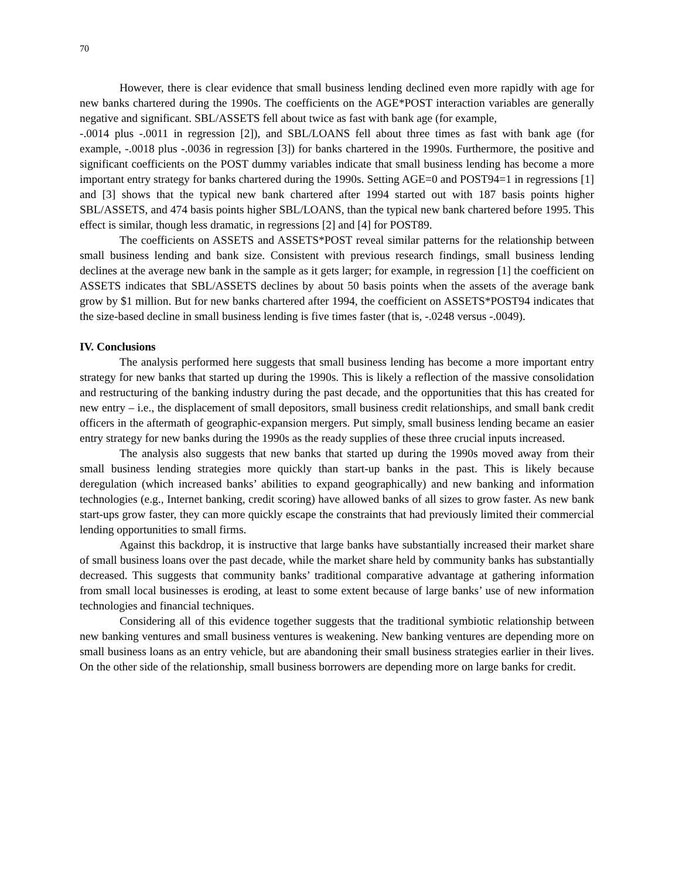70
However, there is clear evidence that small business lending declined even more rapidly with age for new banks chartered during the 1990s. The coefficients on the AGE*POST interaction variables are generally negative and significant. SBL/ASSETS fell about twice as fast with bank age (for example,
-.0014 plus -.0011 in regression [2]), and SBL/LOANS fell about three times as fast with bank age (for example, -.0018 plus -.0036 in regression [3]) for banks chartered in the 1990s. Furthermore, the positive and significant coefficients on the POST dummy variables indicate that small business lending has become a more important entry strategy for banks chartered during the 1990s. Setting AGE=0 and POST94=1 in regressions [1] and [3] shows that the typical new bank chartered after 1994 started out with 187 basis points higher SBL/ASSETS, and 474 basis points higher SBL/LOANS, than the typical new bank chartered before 1995. This effect is similar, though less dramatic, in regressions [2] and [4] for POST89.
The coefficients on ASSETS and ASSETS*POST reveal similar patterns for the relationship between small business lending and bank size. Consistent with previous research findings, small business lending declines at the average new bank in the sample as it gets larger; for example, in regression [1] the coefficient on ASSETS indicates that SBL/ASSETS declines by about 50 basis points when the assets of the average bank grow by $1 million. But for new banks chartered after 1994, the coefficient on ASSETS*POST94 indicates that the size-based decline in small business lending is five times faster (that is, -.0248 versus -.0049).
IV. Conclusions
The analysis performed here suggests that small business lending has become a more important entry strategy for new banks that started up during the 1990s. This is likely a reflection of the massive consolidation and restructuring of the banking industry during the past decade, and the opportunities that this has created for new entry – i.e., the displacement of small depositors, small business credit relationships, and small bank credit officers in the aftermath of geographic-expansion mergers. Put simply, small business lending became an easier entry strategy for new banks during the 1990s as the ready supplies of these three crucial inputs increased.
The analysis also suggests that new banks that started up during the 1990s moved away from their small business lending strategies more quickly than start-up banks in the past. This is likely because deregulation (which increased banks’ abilities to expand geographically) and new banking and information technologies (e.g., Internet banking, credit scoring) have allowed banks of all sizes to grow faster. As new bank start-ups grow faster, they can more quickly escape the constraints that had previously limited their commercial lending opportunities to small firms.
Against this backdrop, it is instructive that large banks have substantially increased their market share of small business loans over the past decade, while the market share held by community banks has substantially decreased. This suggests that community banks’ traditional comparative advantage at gathering information from small local businesses is eroding, at least to some extent because of large banks’ use of new information technologies and financial techniques.
Considering all of this evidence together suggests that the traditional symbiotic relationship between new banking ventures and small business ventures is weakening. New banking ventures are depending more on small business loans as an entry vehicle, but are abandoning their small business strategies earlier in their lives. On the other side of the relationship, small business borrowers are depending more on large banks for credit.